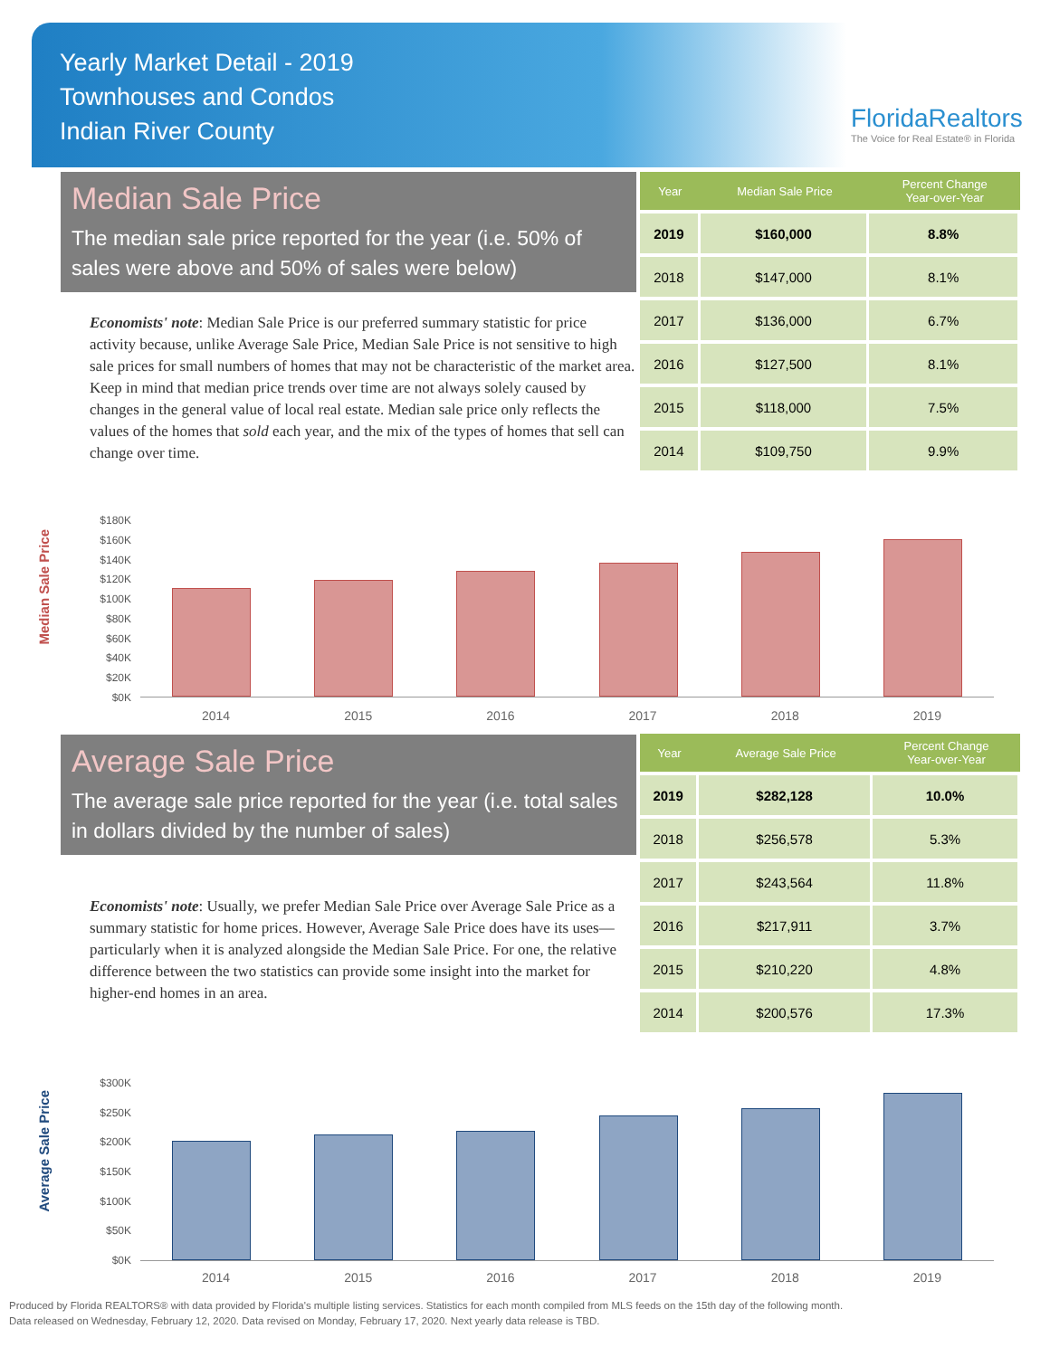Yearly Market Detail - 2019
Townhouses and Condos
Indian River County
FloridaRealtors
The Voice for Real Estate® in Florida
Median Sale Price
The median sale price reported for the year (i.e. 50% of sales were above and 50% of sales were below)
Economists' note: Median Sale Price is our preferred summary statistic for price activity because, unlike Average Sale Price, Median Sale Price is not sensitive to high sale prices for small numbers of homes that may not be characteristic of the market area. Keep in mind that median price trends over time are not always solely caused by changes in the general value of local real estate. Median sale price only reflects the values of the homes that sold each year, and the mix of the types of homes that sell can change over time.
| Year | Median Sale Price | Percent Change Year-over-Year |
| --- | --- | --- |
| 2019 | $160,000 | 8.8% |
| 2018 | $147,000 | 8.1% |
| 2017 | $136,000 | 6.7% |
| 2016 | $127,500 | 8.1% |
| 2015 | $118,000 | 7.5% |
| 2014 | $109,750 | 9.9% |
Median Sale Price
$180K
$160K
$140K
$120K
$100K
$80K
$60K
$40K
$20K
$0K
2014 2015 2016 2017 2018 2019
Average Sale Price
The average sale price reported for the year (i.e. total sales in dollars divided by the number of sales)
Economists' note: Usually, we prefer Median Sale Price over Average Sale Price as a summary statistic for home prices. However, Average Sale Price does have its uses—particularly when it is analyzed alongside the Median Sale Price. For one, the relative difference between the two statistics can provide some insight into the market for higher-end homes in an area.
| Year | Average Sale Price | Percent Change Year-over-Year |
| --- | --- | --- |
| 2019 | $282,128 | 10.0% |
| 2018 | $256,578 | 5.3% |
| 2017 | $243,564 | 11.8% |
| 2016 | $217,911 | 3.7% |
| 2015 | $210,220 | 4.8% |
| 2014 | $200,576 | 17.3% |
Average Sale Price
$300K
$250K
$200K
$150K
$100K
$50K
$0K
2014 2015 2016 2017 2018 2019
Produced by Florida REALTORS® with data provided by Florida's multiple listing services. Statistics for each month compiled from MLS feeds on the 15th day of the following month.
Data released on Wednesday, February 12, 2020. Data revised on Monday, February 17, 2020. Next yearly data release is TBD.